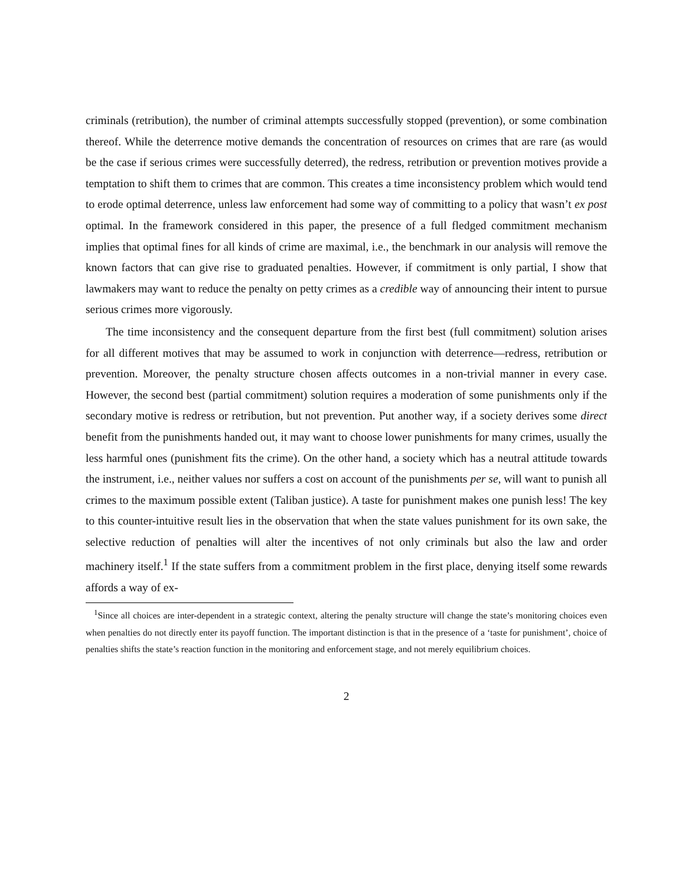criminals (retribution), the number of criminal attempts successfully stopped (prevention), or some combination thereof. While the deterrence motive demands the concentration of resources on crimes that are rare (as would be the case if serious crimes were successfully deterred), the redress, retribution or prevention motives provide a temptation to shift them to crimes that are common. This creates a time inconsistency problem which would tend to erode optimal deterrence, unless law enforcement had some way of committing to a policy that wasn’t ex post optimal. In the framework considered in this paper, the presence of a full fledged commitment mechanism implies that optimal fines for all kinds of crime are maximal, i.e., the benchmark in our analysis will remove the known factors that can give rise to graduated penalties. However, if commitment is only partial, I show that lawmakers may want to reduce the penalty on petty crimes as a credible way of announcing their intent to pursue serious crimes more vigorously.
The time inconsistency and the consequent departure from the first best (full commitment) solution arises for all different motives that may be assumed to work in conjunction with deterrence—redress, retribution or prevention. Moreover, the penalty structure chosen affects outcomes in a non-trivial manner in every case. However, the second best (partial commitment) solution requires a moderation of some punishments only if the secondary motive is redress or retribution, but not prevention. Put another way, if a society derives some direct benefit from the punishments handed out, it may want to choose lower punishments for many crimes, usually the less harmful ones (punishment fits the crime). On the other hand, a society which has a neutral attitude towards the instrument, i.e., neither values nor suffers a cost on account of the punishments per se, will want to punish all crimes to the maximum possible extent (Taliban justice). A taste for punishment makes one punish less! The key to this counter-intuitive result lies in the observation that when the state values punishment for its own sake, the selective reduction of penalties will alter the incentives of not only criminals but also the law and order machinery itself.<sup>1</sup> If the state suffers from a commitment problem in the first place, denying itself some rewards affords a way of ex-
<sup>1</sup> Since all choices are inter-dependent in a strategic context, altering the penalty structure will change the state’s monitoring choices even when penalties do not directly enter its payoff function. The important distinction is that in the presence of a ‘taste for punishment’, choice of penalties shifts the state’s reaction function in the monitoring and enforcement stage, and not merely equilibrium choices.
2